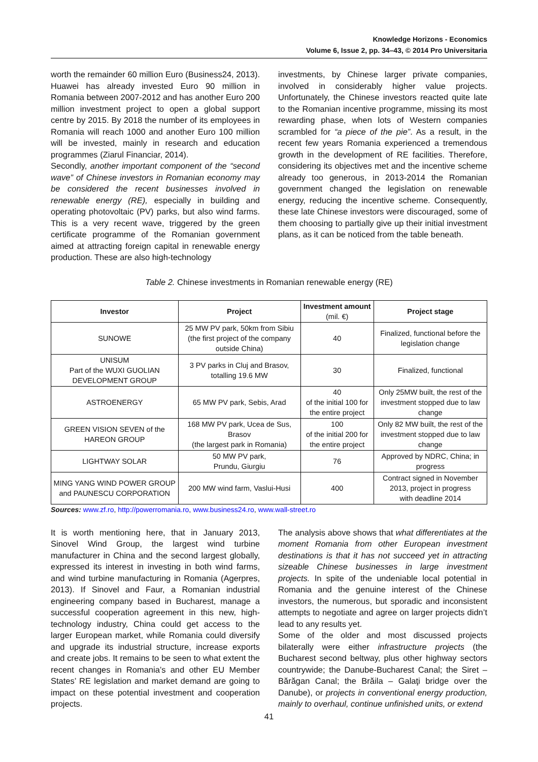Knowledge Horizons - Economics
Volume 6, Issue 2, pp. 34–43, © 2014 Pro Universitaria
worth the remainder 60 million Euro (Business24, 2013). Huawei has already invested Euro 90 million in Romania between 2007-2012 and has another Euro 200 million investment project to open a global support centre by 2015. By 2018 the number of its employees in Romania will reach 1000 and another Euro 100 million will be invested, mainly in research and education programmes (Ziarul Financiar, 2014).
Secondly, another important component of the “second wave” of Chinese investors in Romanian economy may be considered the recent businesses involved in renewable energy (RE), especially in building and operating photovoltaic (PV) parks, but also wind farms. This is a very recent wave, triggered by the green certificate programme of the Romanian government aimed at attracting foreign capital in renewable energy production. These are also high-technology
investments, by Chinese larger private companies, involved in considerably higher value projects. Unfortunately, the Chinese investors reacted quite late to the Romanian incentive programme, missing its most rewarding phase, when lots of Western companies scrambled for “a piece of the pie”. As a result, in the recent few years Romania experienced a tremendous growth in the development of RE facilities. Therefore, considering its objectives met and the incentive scheme already too generous, in 2013-2014 the Romanian government changed the legislation on renewable energy, reducing the incentive scheme. Consequently, these late Chinese investors were discouraged, some of them choosing to partially give up their initial investment plans, as it can be noticed from the table beneath.
Table 2. Chinese investments in Romanian renewable energy (RE)
| Investor | Project | Investment amount (mil. €) | Project stage |
| --- | --- | --- | --- |
| SUNOWE | 25 MW PV park, 50km from Sibiu (the first project of the company outside China) | 40 | Finalized, functional before the legislation change |
| UNISUM Part of the WUXI GUOLIAN DEVELOPMENT GROUP | 3 PV parks in Cluj and Brasov, totalling 19.6 MW | 30 | Finalized, functional |
| ASTROENERGY | 65 MW PV park, Sebis, Arad | 40 of the initial 100 for the entire project | Only 25MW built, the rest of the investment stopped due to law change |
| GREEN VISION SEVEN of the HAREON GROUP | 168 MW PV park, Ucea de Sus, Brasov (the largest park in Romania) | 100 of the initial 200 for the entire project | Only 82 MW built, the rest of the investment stopped due to law change |
| LIGHTWAY SOLAR | 50 MW PV park, Prundu, Giurgiu | 76 | Approved by NDRC, China; in progress |
| MING YANG WIND POWER GROUP and PAUNESCU CORPORATION | 200 MW wind farm, Vaslui-Husi | 400 | Contract signed in November 2013, project in progress with deadline 2014 |
Sources: www.zf.ro, http://powerromania.ro, www.business24.ro, www.wall-street.ro
It is worth mentioning here, that in January 2013, Sinovel Wind Group, the largest wind turbine manufacturer in China and the second largest globally, expressed its interest in investing in both wind farms, and wind turbine manufacturing in Romania (Agerpres, 2013). If Sinovel and Faur, a Romanian industrial engineering company based in Bucharest, manage a successful cooperation agreement in this new, high-technology industry, China could get access to the larger European market, while Romania could diversify and upgrade its industrial structure, increase exports and create jobs. It remains to be seen to what extent the recent changes in Romania’s and other EU Member States’ RE legislation and market demand are going to impact on these potential investment and cooperation projects.
The analysis above shows that what differentiates at the moment Romania from other European investment destinations is that it has not succeed yet in attracting sizeable Chinese businesses in large investment projects. In spite of the undeniable local potential in Romania and the genuine interest of the Chinese investors, the numerous, but sporadic and inconsistent attempts to negotiate and agree on larger projects didn’t lead to any results yet.
Some of the older and most discussed projects bilaterally were either infrastructure projects (the Bucharest second beltway, plus other highway sectors countrywide; the Danube-Bucharest Canal; the Siret – Bărăgan Canal; the Brăila – Galaţi bridge over the Danube), or projects in conventional energy production, mainly to overhaul, continue unfinished units, or extend
41